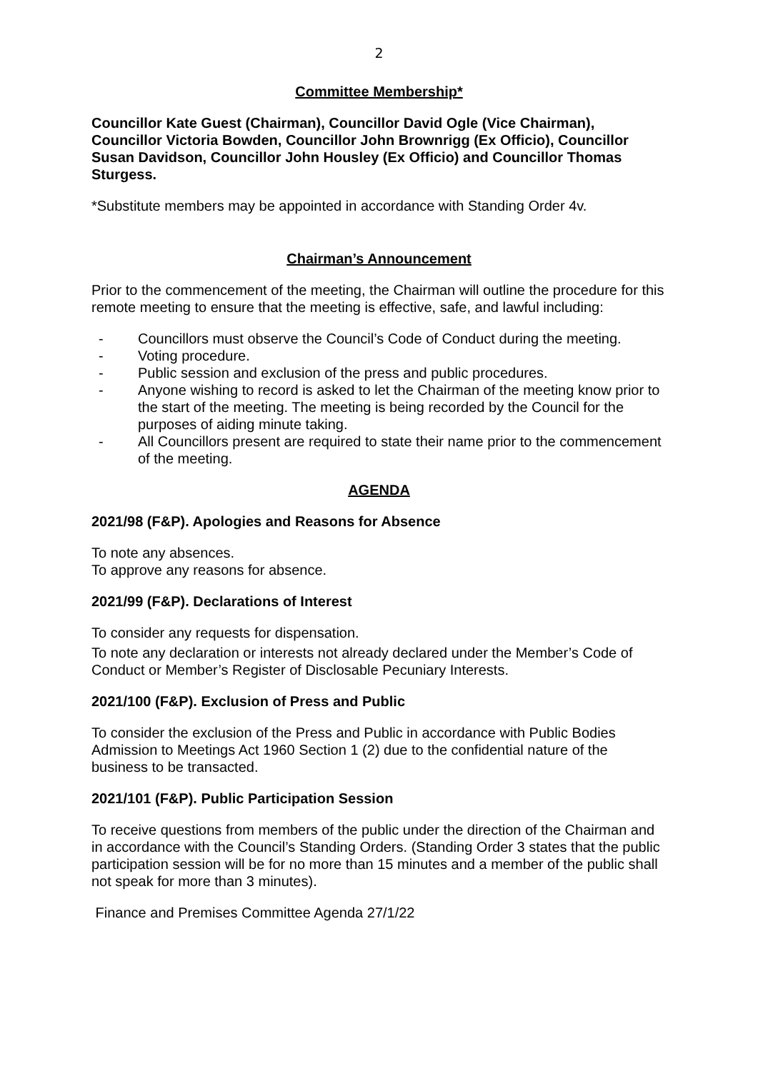2
Committee Membership*
Councillor Kate Guest (Chairman), Councillor David Ogle (Vice Chairman), Councillor Victoria Bowden, Councillor John Brownrigg (Ex Officio), Councillor Susan Davidson, Councillor John Housley (Ex Officio) and Councillor Thomas Sturgess.
*Substitute members may be appointed in accordance with Standing Order 4v.
Chairman’s Announcement
Prior to the commencement of the meeting, the Chairman will outline the procedure for this remote meeting to ensure that the meeting is effective, safe, and lawful including:
- Councillors must observe the Council’s Code of Conduct during the meeting.
- Voting procedure.
- Public session and exclusion of the press and public procedures.
- Anyone wishing to record is asked to let the Chairman of the meeting know prior to the start of the meeting. The meeting is being recorded by the Council for the purposes of aiding minute taking.
- All Councillors present are required to state their name prior to the commencement of the meeting.
AGENDA
2021/98 (F&P). Apologies and Reasons for Absence
To note any absences.
To approve any reasons for absence.
2021/99 (F&P). Declarations of Interest
To consider any requests for dispensation.
To note any declaration or interests not already declared under the Member’s Code of Conduct or Member’s Register of Disclosable Pecuniary Interests.
2021/100 (F&P). Exclusion of Press and Public
To consider the exclusion of the Press and Public in accordance with Public Bodies Admission to Meetings Act 1960 Section 1 (2) due to the confidential nature of the business to be transacted.
2021/101 (F&P). Public Participation Session
To receive questions from members of the public under the direction of the Chairman and in accordance with the Council’s Standing Orders. (Standing Order 3 states that the public participation session will be for no more than 15 minutes and a member of the public shall not speak for more than 3 minutes).
Finance and Premises Committee Agenda 27/1/22